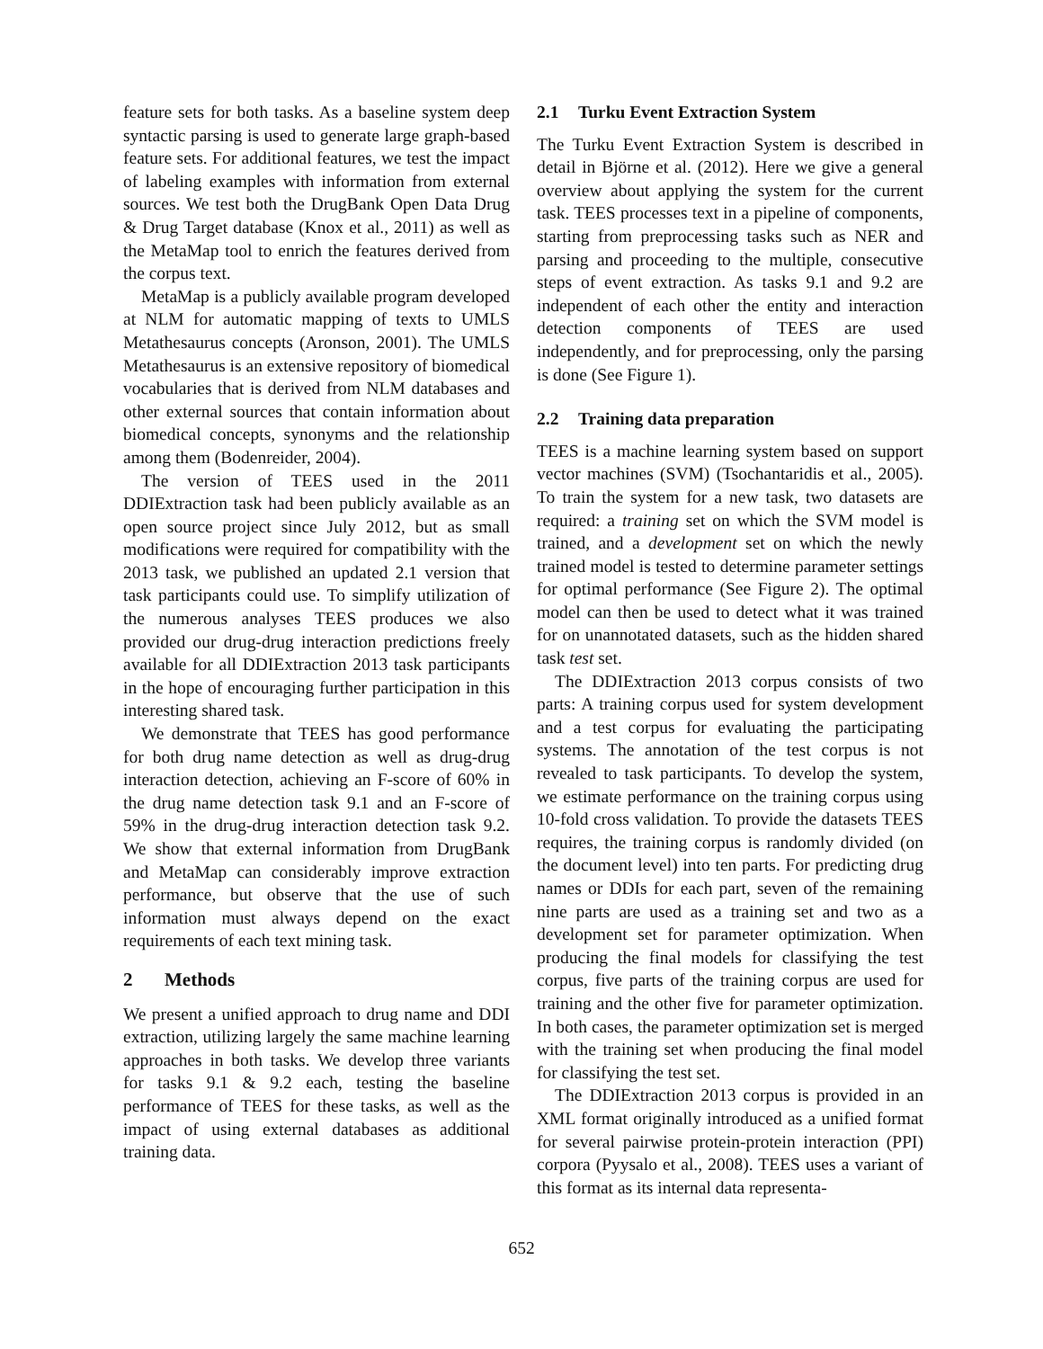feature sets for both tasks. As a baseline system deep syntactic parsing is used to generate large graph-based feature sets. For additional features, we test the impact of labeling examples with information from external sources. We test both the DrugBank Open Data Drug & Drug Target database (Knox et al., 2011) as well as the MetaMap tool to enrich the features derived from the corpus text.
MetaMap is a publicly available program developed at NLM for automatic mapping of texts to UMLS Metathesaurus concepts (Aronson, 2001). The UMLS Metathesaurus is an extensive repository of biomedical vocabularies that is derived from NLM databases and other external sources that contain information about biomedical concepts, synonyms and the relationship among them (Bodenreider, 2004).
The version of TEES used in the 2011 DDIExtraction task had been publicly available as an open source project since July 2012, but as small modifications were required for compatibility with the 2013 task, we published an updated 2.1 version that task participants could use. To simplify utilization of the numerous analyses TEES produces we also provided our drug-drug interaction predictions freely available for all DDIExtraction 2013 task participants in the hope of encouraging further participation in this interesting shared task.
We demonstrate that TEES has good performance for both drug name detection as well as drug-drug interaction detection, achieving an F-score of 60% in the drug name detection task 9.1 and an F-score of 59% in the drug-drug interaction detection task 9.2. We show that external information from DrugBank and MetaMap can considerably improve extraction performance, but observe that the use of such information must always depend on the exact requirements of each text mining task.
2 Methods
We present a unified approach to drug name and DDI extraction, utilizing largely the same machine learning approaches in both tasks. We develop three variants for tasks 9.1 & 9.2 each, testing the baseline performance of TEES for these tasks, as well as the impact of using external databases as additional training data.
2.1 Turku Event Extraction System
The Turku Event Extraction System is described in detail in Björne et al. (2012). Here we give a general overview about applying the system for the current task. TEES processes text in a pipeline of components, starting from preprocessing tasks such as NER and parsing and proceeding to the multiple, consecutive steps of event extraction. As tasks 9.1 and 9.2 are independent of each other the entity and interaction detection components of TEES are used independently, and for preprocessing, only the parsing is done (See Figure 1).
2.2 Training data preparation
TEES is a machine learning system based on support vector machines (SVM) (Tsochantaridis et al., 2005). To train the system for a new task, two datasets are required: a training set on which the SVM model is trained, and a development set on which the newly trained model is tested to determine parameter settings for optimal performance (See Figure 2). The optimal model can then be used to detect what it was trained for on unannotated datasets, such as the hidden shared task test set.
The DDIExtraction 2013 corpus consists of two parts: A training corpus used for system development and a test corpus for evaluating the participating systems. The annotation of the test corpus is not revealed to task participants. To develop the system, we estimate performance on the training corpus using 10-fold cross validation. To provide the datasets TEES requires, the training corpus is randomly divided (on the document level) into ten parts. For predicting drug names or DDIs for each part, seven of the remaining nine parts are used as a training set and two as a development set for parameter optimization. When producing the final models for classifying the test corpus, five parts of the training corpus are used for training and the other five for parameter optimization. In both cases, the parameter optimization set is merged with the training set when producing the final model for classifying the test set.
The DDIExtraction 2013 corpus is provided in an XML format originally introduced as a unified format for several pairwise protein-protein interaction (PPI) corpora (Pyysalo et al., 2008). TEES uses a variant of this format as its internal data representa-
652